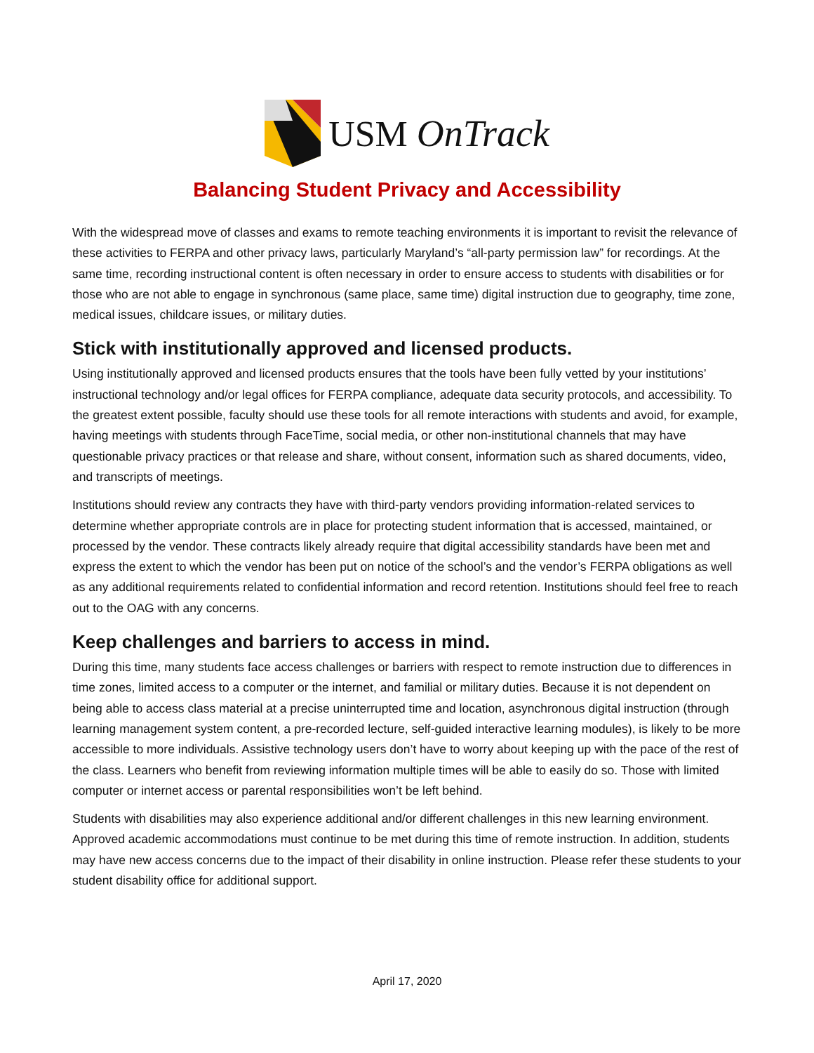USM OnTrack
Balancing Student Privacy and Accessibility
With the widespread move of classes and exams to remote teaching environments it is important to revisit the relevance of these activities to FERPA and other privacy laws, particularly Maryland’s “all-party permission law” for recordings. At the same time, recording instructional content is often necessary in order to ensure access to students with disabilities or for those who are not able to engage in synchronous (same place, same time) digital instruction due to geography, time zone, medical issues, childcare issues, or military duties.
Stick with institutionally approved and licensed products.
Using institutionally approved and licensed products ensures that the tools have been fully vetted by your institutions’ instructional technology and/or legal offices for FERPA compliance, adequate data security protocols, and accessibility. To the greatest extent possible, faculty should use these tools for all remote interactions with students and avoid, for example, having meetings with students through FaceTime, social media, or other non-institutional channels that may have questionable privacy practices or that release and share, without consent, information such as shared documents, video, and transcripts of meetings.
Institutions should review any contracts they have with third-party vendors providing information-related services to determine whether appropriate controls are in place for protecting student information that is accessed, maintained, or processed by the vendor. These contracts likely already require that digital accessibility standards have been met and express the extent to which the vendor has been put on notice of the school’s and the vendor’s FERPA obligations as well as any additional requirements related to confidential information and record retention. Institutions should feel free to reach out to the OAG with any concerns.
Keep challenges and barriers to access in mind.
During this time, many students face access challenges or barriers with respect to remote instruction due to differences in time zones, limited access to a computer or the internet, and familial or military duties. Because it is not dependent on being able to access class material at a precise uninterrupted time and location, asynchronous digital instruction (through learning management system content, a pre-recorded lecture, self-guided interactive learning modules), is likely to be more accessible to more individuals. Assistive technology users don’t have to worry about keeping up with the pace of the rest of the class. Learners who benefit from reviewing information multiple times will be able to easily do so. Those with limited computer or internet access or parental responsibilities won’t be left behind.
Students with disabilities may also experience additional and/or different challenges in this new learning environment. Approved academic accommodations must continue to be met during this time of remote instruction. In addition, students may have new access concerns due to the impact of their disability in online instruction. Please refer these students to your student disability office for additional support.
April 17, 2020